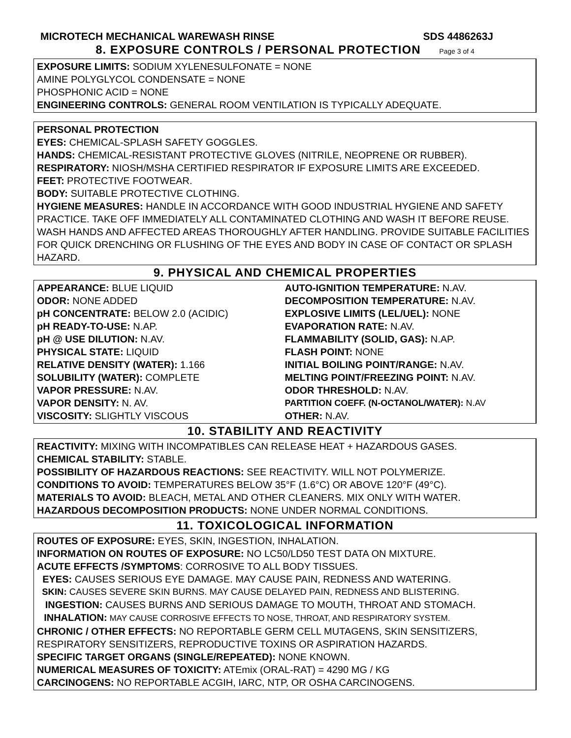MICROTECH MECHANICAL WAREWASH RINSE SDS 4486263J
8. EXPOSURE CONTROLS / PERSONAL PROTECTION Page 3 of 4
EXPOSURE LIMITS: SODIUM XYLENESULFONATE = NONE
AMINE POLYGLYCOL CONDENSATE = NONE
PHOSPHONIC ACID = NONE
ENGINEERING CONTROLS: GENERAL ROOM VENTILATION IS TYPICALLY ADEQUATE.
PERSONAL PROTECTION
EYES: CHEMICAL-SPLASH SAFETY GOGGLES.
HANDS: CHEMICAL-RESISTANT PROTECTIVE GLOVES (NITRILE, NEOPRENE OR RUBBER).
RESPIRATORY: NIOSH/MSHA CERTIFIED RESPIRATOR IF EXPOSURE LIMITS ARE EXCEEDED.
FEET: PROTECTIVE FOOTWEAR.
BODY: SUITABLE PROTECTIVE CLOTHING.
HYGIENE MEASURES: HANDLE IN ACCORDANCE WITH GOOD INDUSTRIAL HYGIENE AND SAFETY PRACTICE. TAKE OFF IMMEDIATELY ALL CONTAMINATED CLOTHING AND WASH IT BEFORE REUSE. WASH HANDS AND AFFECTED AREAS THOROUGHLY AFTER HANDLING. PROVIDE SUITABLE FACILITIES FOR QUICK DRENCHING OR FLUSHING OF THE EYES AND BODY IN CASE OF CONTACT OR SPLASH HAZARD.
9. PHYSICAL AND CHEMICAL PROPERTIES
APPEARANCE: BLUE LIQUID
ODOR: NONE ADDED
pH CONCENTRATE: BELOW 2.0 (ACIDIC)
pH READY-TO-USE: N.AP.
pH @ USE DILUTION: N.AV.
PHYSICAL STATE: LIQUID
RELATIVE DENSITY (WATER): 1.166
SOLUBILITY (WATER): COMPLETE
VAPOR PRESSURE: N.AV.
VAPOR DENSITY: N. AV.
VISCOSITY: SLIGHTLY VISCOUS
AUTO-IGNITION TEMPERATURE: N.AV.
DECOMPOSITION TEMPERATURE: N.AV.
EXPLOSIVE LIMITS (LEL/UEL): NONE
EVAPORATION RATE: N.AV.
FLAMMABILITY (SOLID, GAS): N.AP.
FLASH POINT: NONE
INITIAL BOILING POINT/RANGE: N.AV.
MELTING POINT/FREEZING POINT: N.AV.
ODOR THRESHOLD: N.AV.
PARTITION COEFF. (N-OCTANOL/WATER): N.AV
OTHER: N.AV.
10. STABILITY AND REACTIVITY
REACTIVITY: MIXING WITH INCOMPATIBLES CAN RELEASE HEAT + HAZARDOUS GASES.
CHEMICAL STABILITY: STABLE.
POSSIBILITY OF HAZARDOUS REACTIONS: SEE REACTIVITY. WILL NOT POLYMERIZE.
CONDITIONS TO AVOID: TEMPERATURES BELOW 35°F (1.6°C) OR ABOVE 120°F (49°C).
MATERIALS TO AVOID: BLEACH, METAL AND OTHER CLEANERS. MIX ONLY WITH WATER.
HAZARDOUS DECOMPOSITION PRODUCTS: NONE UNDER NORMAL CONDITIONS.
11. TOXICOLOGICAL INFORMATION
ROUTES OF EXPOSURE: EYES, SKIN, INGESTION, INHALATION.
INFORMATION ON ROUTES OF EXPOSURE: NO LC50/LD50 TEST DATA ON MIXTURE.
ACUTE EFFECTS /SYMPTOMS: CORROSIVE TO ALL BODY TISSUES.
EYES: CAUSES SERIOUS EYE DAMAGE. MAY CAUSE PAIN, REDNESS AND WATERING.
SKIN: CAUSES SEVERE SKIN BURNS. MAY CAUSE DELAYED PAIN, REDNESS AND BLISTERING.
INGESTION: CAUSES BURNS AND SERIOUS DAMAGE TO MOUTH, THROAT AND STOMACH.
INHALATION: MAY CAUSE CORROSIVE EFFECTS TO NOSE, THROAT, AND RESPIRATORY SYSTEM.
CHRONIC / OTHER EFFECTS: NO REPORTABLE GERM CELL MUTAGENS, SKIN SENSITIZERS, RESPIRATORY SENSITIZERS, REPRODUCTIVE TOXINS OR ASPIRATION HAZARDS.
SPECIFIC TARGET ORGANS (SINGLE/REPEATED): NONE KNOWN.
NUMERICAL MEASURES OF TOXICITY: ATEmix (ORAL-RAT) = 4290 MG / KG
CARCINOGENS: NO REPORTABLE ACGIH, IARC, NTP, OR OSHA CARCINOGENS.